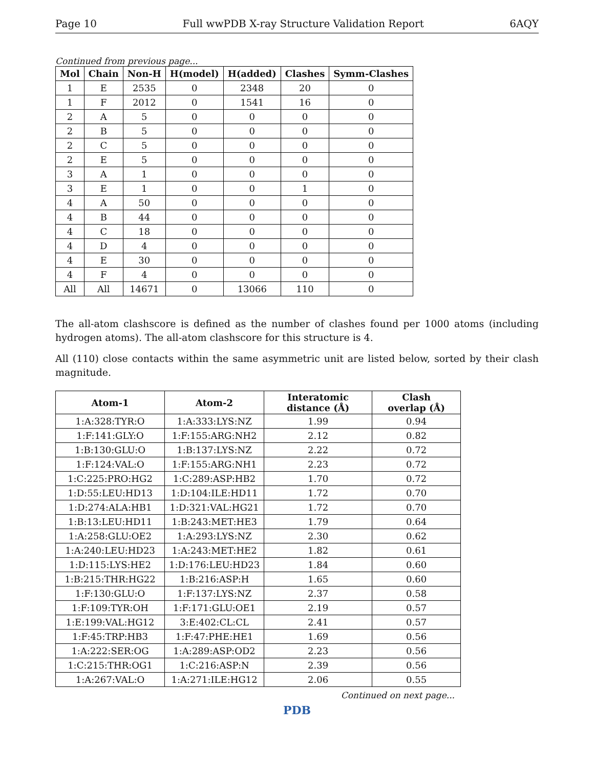Page 10 Full wwPDB X-ray Structure Validation Report 6AQY
Continued from previous page...
| Mol | Chain | Non-H | H(model) | H(added) | Clashes | Symm-Clashes |
| --- | --- | --- | --- | --- | --- | --- |
| 1 | E | 2535 | 0 | 2348 | 20 | 0 |
| 1 | F | 2012 | 0 | 1541 | 16 | 0 |
| 2 | A | 5 | 0 | 0 | 0 | 0 |
| 2 | B | 5 | 0 | 0 | 0 | 0 |
| 2 | C | 5 | 0 | 0 | 0 | 0 |
| 2 | E | 5 | 0 | 0 | 0 | 0 |
| 3 | A | 1 | 0 | 0 | 0 | 0 |
| 3 | E | 1 | 0 | 0 | 1 | 0 |
| 4 | A | 50 | 0 | 0 | 0 | 0 |
| 4 | B | 44 | 0 | 0 | 0 | 0 |
| 4 | C | 18 | 0 | 0 | 0 | 0 |
| 4 | D | 4 | 0 | 0 | 0 | 0 |
| 4 | E | 30 | 0 | 0 | 0 | 0 |
| 4 | F | 4 | 0 | 0 | 0 | 0 |
| All | All | 14671 | 0 | 13066 | 110 | 0 |
The all-atom clashscore is defined as the number of clashes found per 1000 atoms (including hydrogen atoms). The all-atom clashscore for this structure is 4.
All (110) close contacts within the same asymmetric unit are listed below, sorted by their clash magnitude.
| Atom-1 | Atom-2 | Interatomic distance (Å) | Clash overlap (Å) |
| --- | --- | --- | --- |
| 1:A:328:TYR:O | 1:A:333:LYS:NZ | 1.99 | 0.94 |
| 1:F:141:GLY:O | 1:F:155:ARG:NH2 | 2.12 | 0.82 |
| 1:B:130:GLU:O | 1:B:137:LYS:NZ | 2.22 | 0.72 |
| 1:F:124:VAL:O | 1:F:155:ARG:NH1 | 2.23 | 0.72 |
| 1:C:225:PRO:HG2 | 1:C:289:ASP:HB2 | 1.70 | 0.72 |
| 1:D:55:LEU:HD13 | 1:D:104:ILE:HD11 | 1.72 | 0.70 |
| 1:D:274:ALA:HB1 | 1:D:321:VAL:HG21 | 1.72 | 0.70 |
| 1:B:13:LEU:HD11 | 1:B:243:MET:HE3 | 1.79 | 0.64 |
| 1:A:258:GLU:OE2 | 1:A:293:LYS:NZ | 2.30 | 0.62 |
| 1:A:240:LEU:HD23 | 1:A:243:MET:HE2 | 1.82 | 0.61 |
| 1:D:115:LYS:HE2 | 1:D:176:LEU:HD23 | 1.84 | 0.60 |
| 1:B:215:THR:HG22 | 1:B:216:ASP:H | 1.65 | 0.60 |
| 1:F:130:GLU:O | 1:F:137:LYS:NZ | 2.37 | 0.58 |
| 1:F:109:TYR:OH | 1:F:171:GLU:OE1 | 2.19 | 0.57 |
| 1:E:199:VAL:HG12 | 3:E:402:CL:CL | 2.41 | 0.57 |
| 1:F:45:TRP:HB3 | 1:F:47:PHE:HE1 | 1.69 | 0.56 |
| 1:A:222:SER:OG | 1:A:289:ASP:OD2 | 2.23 | 0.56 |
| 1:C:215:THR:OG1 | 1:C:216:ASP:N | 2.39 | 0.56 |
| 1:A:267:VAL:O | 1:A:271:ILE:HG12 | 2.06 | 0.55 |
Continued on next page...
PDB